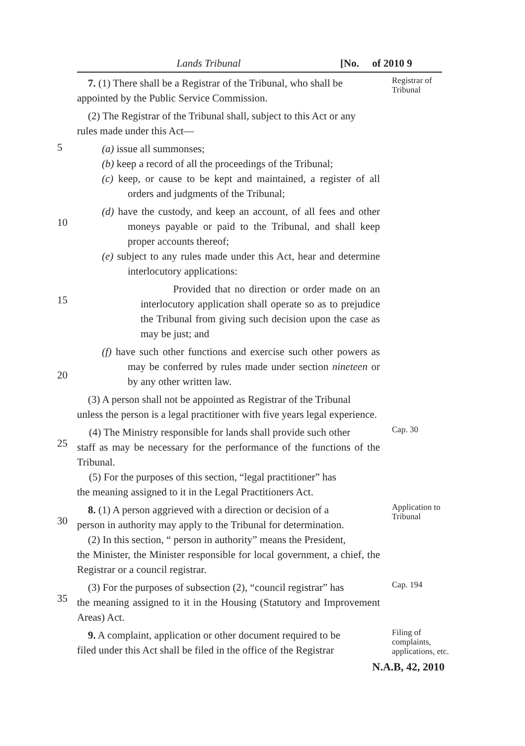Lands Tribunal [No. of 2010 9
7. (1) There shall be a Registrar of the Tribunal, who shall be
appointed by the Public Service Commission.
Registrar of Tribunal
(2) The Registrar of the Tribunal shall, subject to this Act or any
rules made under this Act—
5
(a) issue all summonses;
(b) keep a record of all the proceedings of the Tribunal;
(c) keep, or cause to be kept and maintained, a register of all orders and judgments of the Tribunal;
10
(d) have the custody, and keep an account, of all fees and other moneys payable or paid to the Tribunal, and shall keep proper accounts thereof;
(e) subject to any rules made under this Act, hear and determine interlocutory applications:
15
Provided that no direction or order made on an interlocutory application shall operate so as to prejudice the Tribunal from giving such decision upon the case as may be just; and
20
(f) have such other functions and exercise such other powers as may be conferred by rules made under section nineteen or by any other written law.
(3) A person shall not be appointed as Registrar of the Tribunal
unless the person is a legal practitioner with five years legal experience.
25
(4) The Ministry responsible for lands shall provide such other
staff as may be necessary for the performance of the functions of the Tribunal.
(5) For the purposes of this section, “legal practitioner” has
the meaning assigned to it in the Legal Practitioners Act.
Cap. 30
30
8. (1) A person aggrieved with a direction or decision of a
person in authority may apply to the Tribunal for determination.
(2) In this section, “ person in authority” means the President,
the Minister, the Minister responsible for local government, a chief, the Registrar or a council registrar.
Application to Tribunal
35
(3) For the purposes of subsection (2), “council registrar” has
the meaning assigned to it in the Housing (Statutory and Improvement Areas) Act.
Cap. 194
9. A complaint, application or other document required to be
filed under this Act shall be filed in the office of the Registrar
Filing of complaints, applications, etc.
N.A.B, 42, 2010